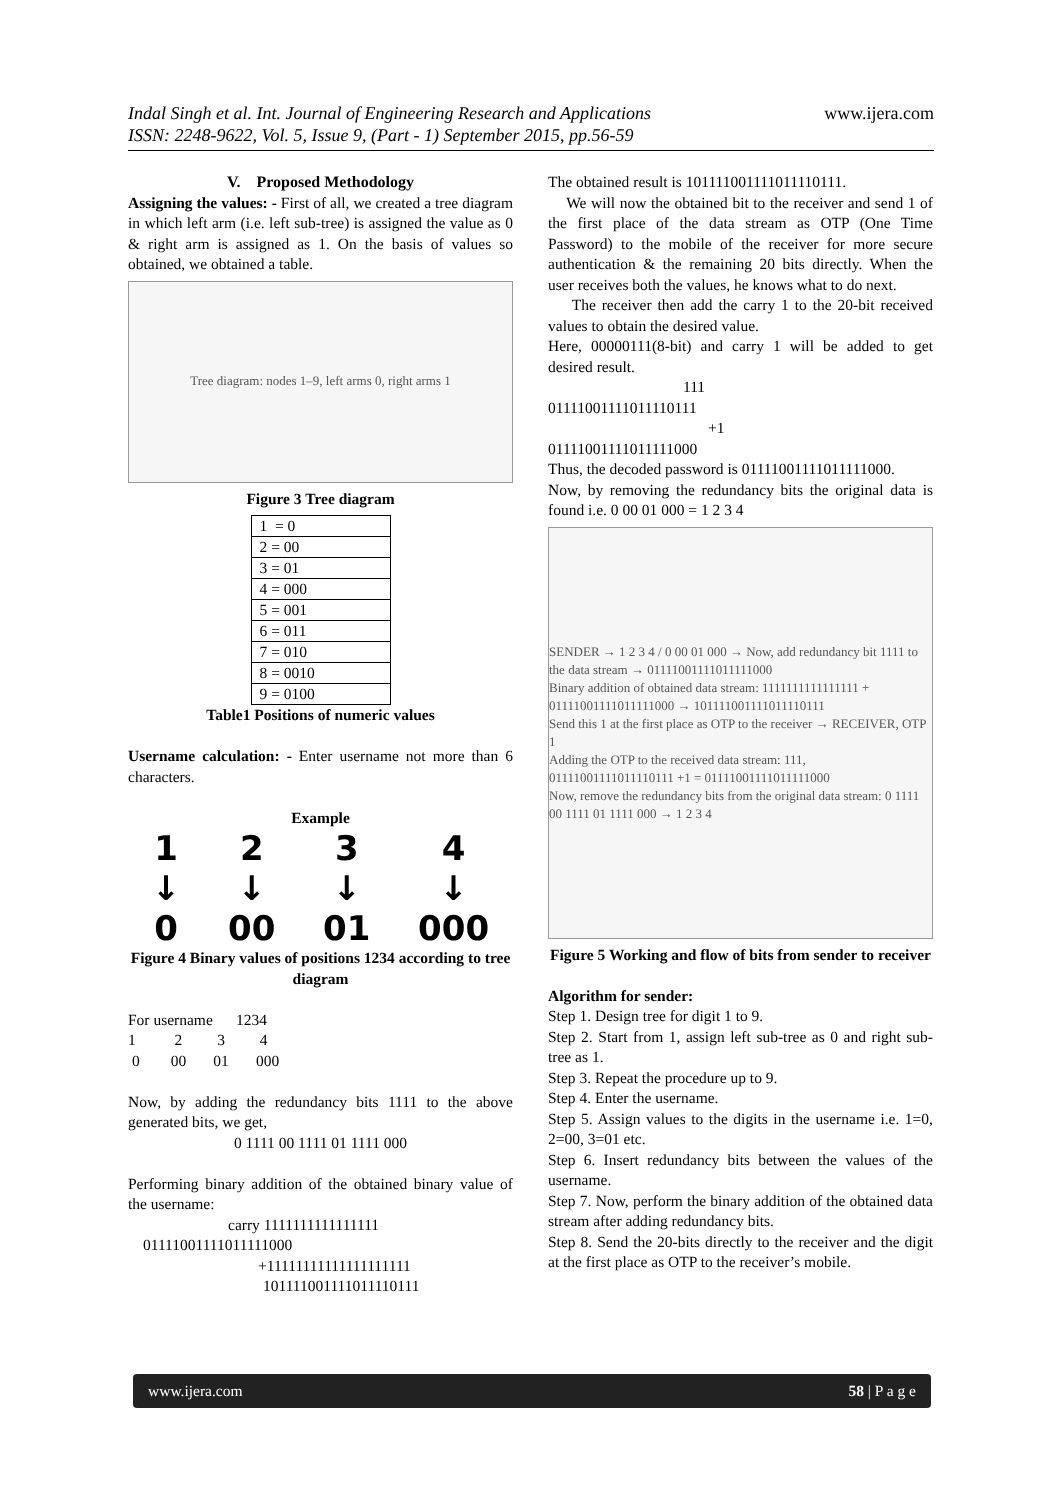www.ijera.com Indal Singh et al. Int. Journal of Engineering Research and Applications
ISSN: 2248-9622, Vol. 5, Issue 9, (Part - 1) September 2015, pp.56-59
V. Proposed Methodology
Assigning the values: - First of all, we created a tree diagram in which left arm (i.e. left sub-tree) is assigned the value as 0 & right arm is assigned as 1. On the basis of values so obtained, we obtained a table.
Tree diagram: nodes 1–9, left arms 0, right arms 1
Figure 3 Tree diagram
| 1 = 0 |
| 2 = 00 |
| 3 = 01 |
| 4 = 000 |
| 5 = 001 |
| 6 = 011 |
| 7 = 010 |
| 8 = 0010 |
| 9 = 0100 |
Table1 Positions of numeric values
Username calculation: - Enter username not more than 6 characters.
Example
1
↓
0
2
↓
00
3
↓
01
4
↓
000
Figure 4 Binary values of positions 1234 according to tree diagram
For username 1234
1 2 3 4
0 00 01 000
Now, by adding the redundancy bits 1111 to the above generated bits, we get,
0 1111 00 1111 01 1111 000
Performing binary addition of the obtained binary value of the username:
carry 1111111111111111
01111001111011111000
+11111111111111111111
101111001111011110111
The obtained result is 101111001111011110111.
We will now the obtained bit to the receiver and send 1 of the first place of the data stream as OTP (One Time Password) to the mobile of the receiver for more secure authentication & the remaining 20 bits directly. When the user receives both the values, he knows what to do next.
The receiver then add the carry 1 to the 20-bit received values to obtain the desired value.
Here, 00000111(8-bit) and carry 1 will be added to get desired result.
111
01111001111011110111
+1
01111001111011111000
Thus, the decoded password is 01111001111011111000.
Now, by removing the redundancy bits the original data is found i.e. 0 00 01 000 = 1 2 3 4
SENDER → 1 2 3 4 / 0 00 01 000 → Now, add redundancy bit 1111 to the data stream → 01111001111011111000
Binary addition of obtained data stream: 1111111111111111 + 01111001111011111000 → 101111001111011110111
Send this 1 at the first place as OTP to the receiver → RECEIVER, OTP 1
Adding the OTP to the received data stream: 111, 01111001111011110111 +1 = 01111001111011111000
Now, remove the redundancy bits from the original data stream: 0 1111 00 1111 01 1111 000 → 1 2 3 4
Figure 5 Working and flow of bits from sender to receiver
Algorithm for sender:
Step 1. Design tree for digit 1 to 9.
Step 2. Start from 1, assign left sub-tree as 0 and right sub-tree as 1.
Step 3. Repeat the procedure up to 9.
Step 4. Enter the username.
Step 5. Assign values to the digits in the username i.e. 1=0, 2=00, 3=01 etc.
Step 6. Insert redundancy bits between the values of the username.
Step 7. Now, perform the binary addition of the obtained data stream after adding redundancy bits.
Step 8. Send the 20-bits directly to the receiver and the digit at the first place as OTP to the receiver’s mobile.
www.ijera.com 58 | P a g e